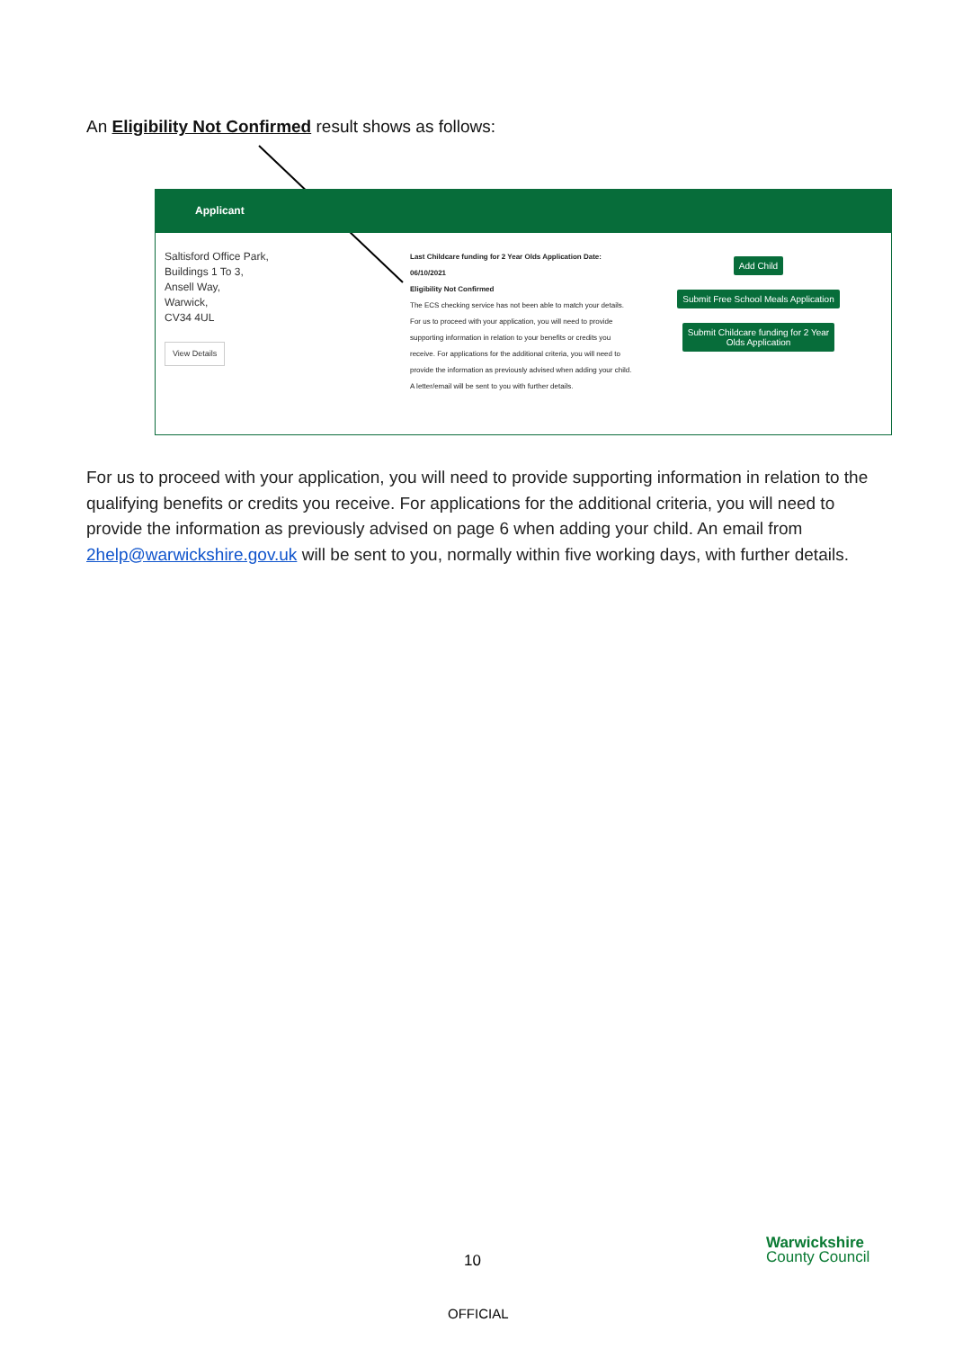An Eligibility Not Confirmed result shows as follows:
Applicant
Saltisford Office Park,
Buildings 1 To 3,
Ansell Way,
Warwick,
CV34 4UL
View Details
Last Childcare funding for 2 Year Olds Application Date:
06/10/2021
Eligibility Not Confirmed
The ECS checking service has not been able to match your details. For us to proceed with your application, you will need to provide supporting information in relation to your benefits or credits you receive. For applications for the additional criteria, you will need to provide the information as previously advised when adding your child. A letter/email will be sent to you with further details.
Add Child
Submit Free School Meals Application
Submit Childcare funding for 2 Year
Olds Application
For us to proceed with your application, you will need to provide supporting information in relation to the qualifying benefits or credits you receive. For applications for the additional criteria, you will need to provide the information as previously advised on page 6 when adding your child. An email from 2help@warwickshire.gov.uk will be sent to you, normally within five working days, with further details.
10
Warwickshire
County Council
OFFICIAL